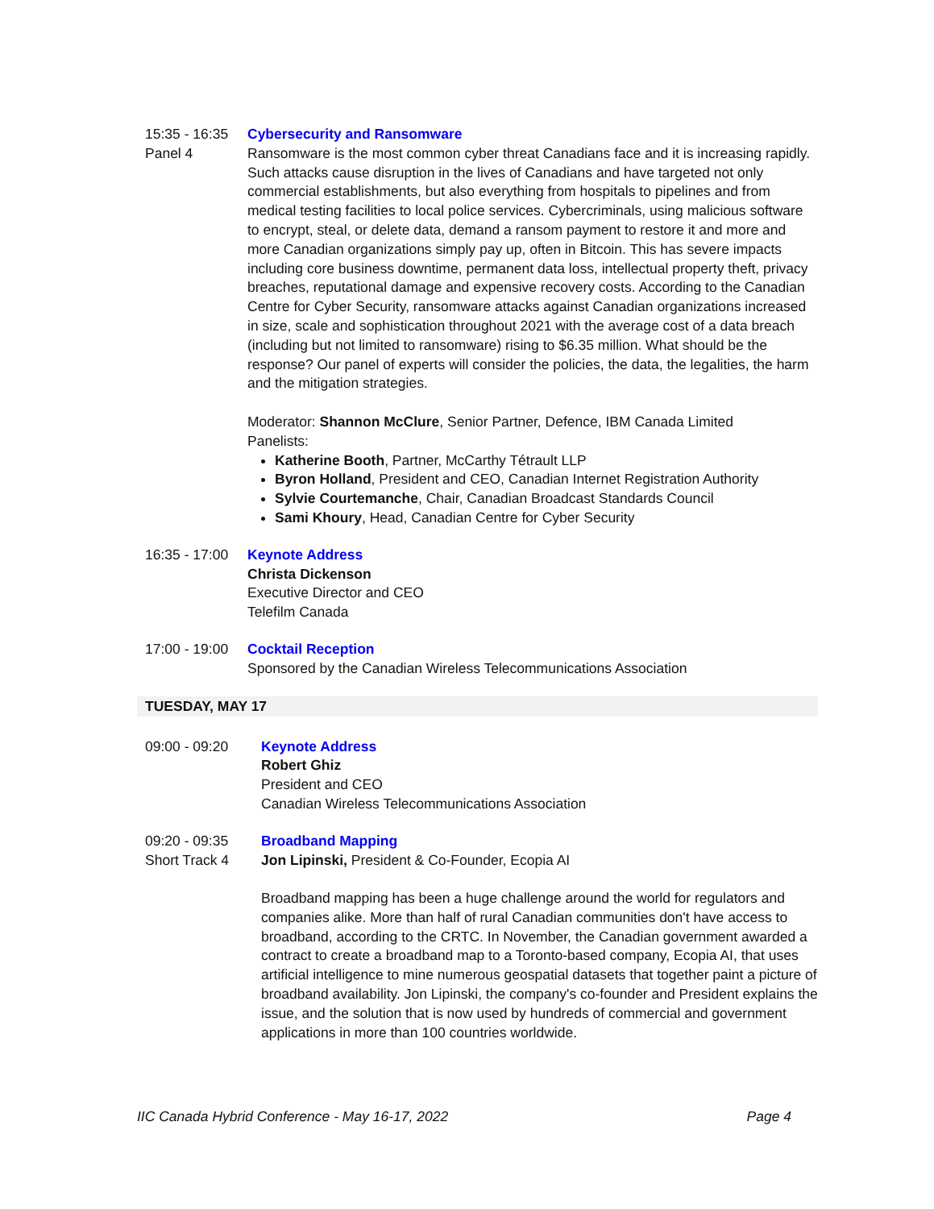15:35 - 16:35
Panel 4
Cybersecurity and Ransomware
Ransomware is the most common cyber threat Canadians face and it is increasing rapidly. Such attacks cause disruption in the lives of Canadians and have targeted not only commercial establishments, but also everything from hospitals to pipelines and from medical testing facilities to local police services. Cybercriminals, using malicious software to encrypt, steal, or delete data, demand a ransom payment to restore it and more and more Canadian organizations simply pay up, often in Bitcoin. This has severe impacts including core business downtime, permanent data loss, intellectual property theft, privacy breaches, reputational damage and expensive recovery costs. According to the Canadian Centre for Cyber Security, ransomware attacks against Canadian organizations increased in size, scale and sophistication throughout 2021 with the average cost of a data breach (including but not limited to ransomware) rising to $6.35 million. What should be the response? Our panel of experts will consider the policies, the data, the legalities, the harm and the mitigation strategies.
Moderator: Shannon McClure, Senior Partner, Defence, IBM Canada Limited
Panelists:
Katherine Booth, Partner, McCarthy Tétrault LLP
Byron Holland, President and CEO, Canadian Internet Registration Authority
Sylvie Courtemanche, Chair, Canadian Broadcast Standards Council
Sami Khoury, Head, Canadian Centre for Cyber Security
16:35 - 17:00
Keynote Address
Christa Dickenson
Executive Director and CEO
Telefilm Canada
17:00 - 19:00
Cocktail Reception
Sponsored by the Canadian Wireless Telecommunications Association
TUESDAY, MAY 17
09:00 - 09:20 Keynote Address
Robert Ghiz
President and CEO
Canadian Wireless Telecommunications Association
09:20 - 09:35
Short Track 4
Broadband Mapping
Jon Lipinski, President & Co-Founder, Ecopia AI
Broadband mapping has been a huge challenge around the world for regulators and companies alike. More than half of rural Canadian communities don't have access to broadband, according to the CRTC. In November, the Canadian government awarded a contract to create a broadband map to a Toronto-based company, Ecopia AI, that uses artificial intelligence to mine numerous geospatial datasets that together paint a picture of broadband availability. Jon Lipinski, the company's co-founder and President explains the issue, and the solution that is now used by hundreds of commercial and government applications in more than 100 countries worldwide.
IIC Canada Hybrid Conference - May 16-17, 2022 Page 4